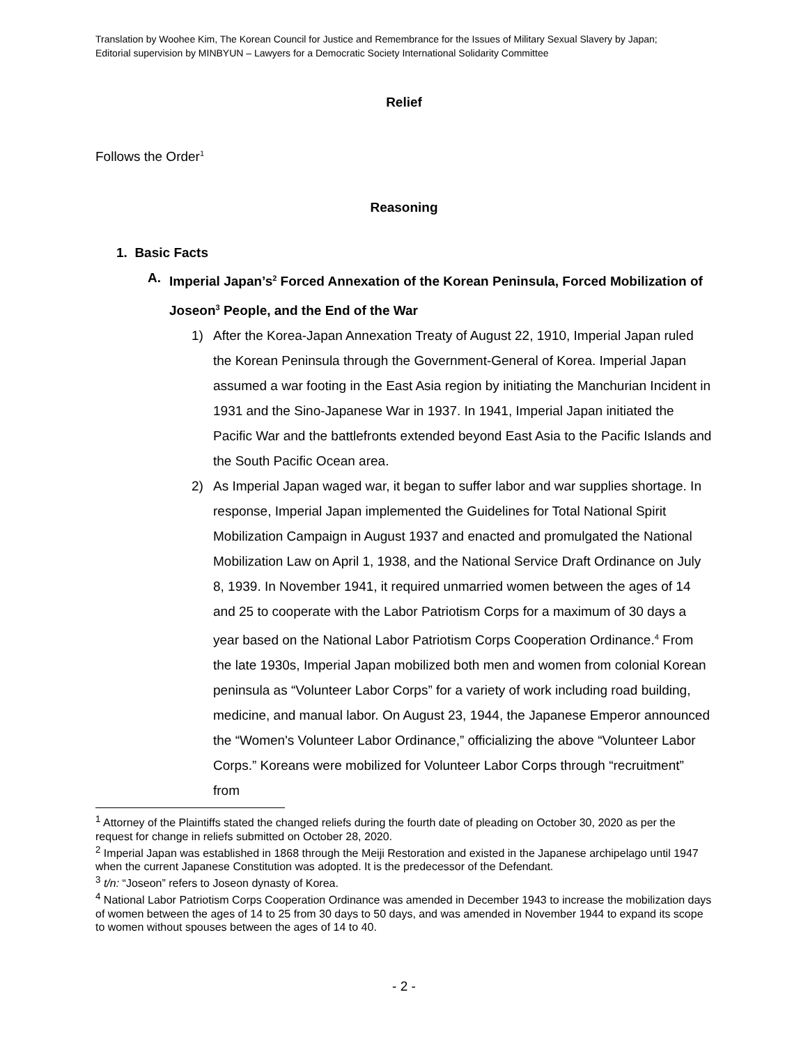Translation by Woohee Kim, The Korean Council for Justice and Remembrance for the Issues of Military Sexual Slavery by Japan;
Editorial supervision by MINBYUN – Lawyers for a Democratic Society International Solidarity Committee
Relief
Follows the Order<sup>1</sup>
Reasoning
1. Basic Facts
A. Imperial Japan’s<sup>2</sup> Forced Annexation of the Korean Peninsula, Forced Mobilization of Joseon<sup>3</sup> People, and the End of the War
1) After the Korea-Japan Annexation Treaty of August 22, 1910, Imperial Japan ruled the Korean Peninsula through the Government-General of Korea. Imperial Japan assumed a war footing in the East Asia region by initiating the Manchurian Incident in 1931 and the Sino-Japanese War in 1937. In 1941, Imperial Japan initiated the Pacific War and the battlefronts extended beyond East Asia to the Pacific Islands and the South Pacific Ocean area.
2) As Imperial Japan waged war, it began to suffer labor and war supplies shortage. In response, Imperial Japan implemented the Guidelines for Total National Spirit Mobilization Campaign in August 1937 and enacted and promulgated the National Mobilization Law on April 1, 1938, and the National Service Draft Ordinance on July 8, 1939. In November 1941, it required unmarried women between the ages of 14 and 25 to cooperate with the Labor Patriotism Corps for a maximum of 30 days a year based on the National Labor Patriotism Corps Cooperation Ordinance.<sup>4</sup> From the late 1930s, Imperial Japan mobilized both men and women from colonial Korean peninsula as “Volunteer Labor Corps” for a variety of work including road building, medicine, and manual labor. On August 23, 1944, the Japanese Emperor announced the “Women's Volunteer Labor Ordinance,” officializing the above “Volunteer Labor Corps.” Koreans were mobilized for Volunteer Labor Corps through “recruitment” from
<sup>1</sup> Attorney of the Plaintiffs stated the changed reliefs during the fourth date of pleading on October 30, 2020 as per the request for change in reliefs submitted on October 28, 2020.
<sup>2</sup> Imperial Japan was established in 1868 through the Meiji Restoration and existed in the Japanese archipelago until 1947 when the current Japanese Constitution was adopted. It is the predecessor of the Defendant.
<sup>3</sup> t/n: “Joseon” refers to Joseon dynasty of Korea.
<sup>4</sup> National Labor Patriotism Corps Cooperation Ordinance was amended in December 1943 to increase the mobilization days of women between the ages of 14 to 25 from 30 days to 50 days, and was amended in November 1944 to expand its scope to women without spouses between the ages of 14 to 40.
- 2 -